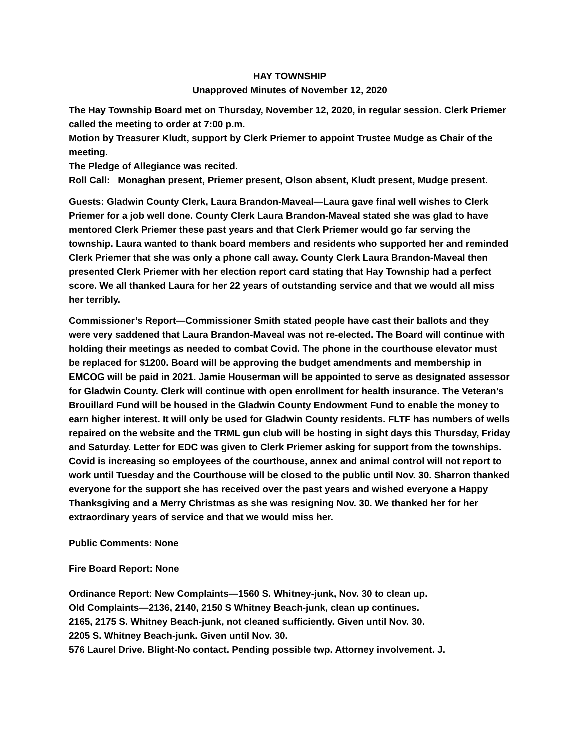HAY TOWNSHIP
Unapproved Minutes of November 12, 2020
The Hay Township Board met on Thursday, November 12, 2020, in regular session. Clerk Priemer called the meeting to order at 7:00 p.m.
Motion by Treasurer Kludt, support by Clerk Priemer to appoint Trustee Mudge as Chair of the meeting.
The Pledge of Allegiance was recited.
Roll Call: Monaghan present, Priemer present, Olson absent, Kludt present, Mudge present.
Guests: Gladwin County Clerk, Laura Brandon-Maveal—Laura gave final well wishes to Clerk Priemer for a job well done. County Clerk Laura Brandon-Maveal stated she was glad to have mentored Clerk Priemer these past years and that Clerk Priemer would go far serving the township. Laura wanted to thank board members and residents who supported her and reminded Clerk Priemer that she was only a phone call away. County Clerk Laura Brandon-Maveal then presented Clerk Priemer with her election report card stating that Hay Township had a perfect score. We all thanked Laura for her 22 years of outstanding service and that we would all miss her terribly.
Commissioner’s Report—Commissioner Smith stated people have cast their ballots and they were very saddened that Laura Brandon-Maveal was not re-elected. The Board will continue with holding their meetings as needed to combat Covid. The phone in the courthouse elevator must be replaced for $1200. Board will be approving the budget amendments and membership in EMCOG will be paid in 2021. Jamie Houserman will be appointed to serve as designated assessor for Gladwin County. Clerk will continue with open enrollment for health insurance. The Veteran’s Brouillard Fund will be housed in the Gladwin County Endowment Fund to enable the money to earn higher interest. It will only be used for Gladwin County residents. FLTF has numbers of wells repaired on the website and the TRML gun club will be hosting in sight days this Thursday, Friday and Saturday. Letter for EDC was given to Clerk Priemer asking for support from the townships. Covid is increasing so employees of the courthouse, annex and animal control will not report to work until Tuesday and the Courthouse will be closed to the public until Nov. 30. Sharron thanked everyone for the support she has received over the past years and wished everyone a Happy Thanksgiving and a Merry Christmas as she was resigning Nov. 30. We thanked her for her extraordinary years of service and that we would miss her.
Public Comments: None
Fire Board Report: None
Ordinance Report: New Complaints—1560 S. Whitney-junk, Nov. 30 to clean up.
Old Complaints—2136, 2140, 2150 S Whitney Beach-junk, clean up continues.
2165, 2175 S. Whitney Beach-junk, not cleaned sufficiently. Given until Nov. 30.
2205 S. Whitney Beach-junk. Given until Nov. 30.
576 Laurel Drive. Blight-No contact. Pending possible twp. Attorney involvement. J.